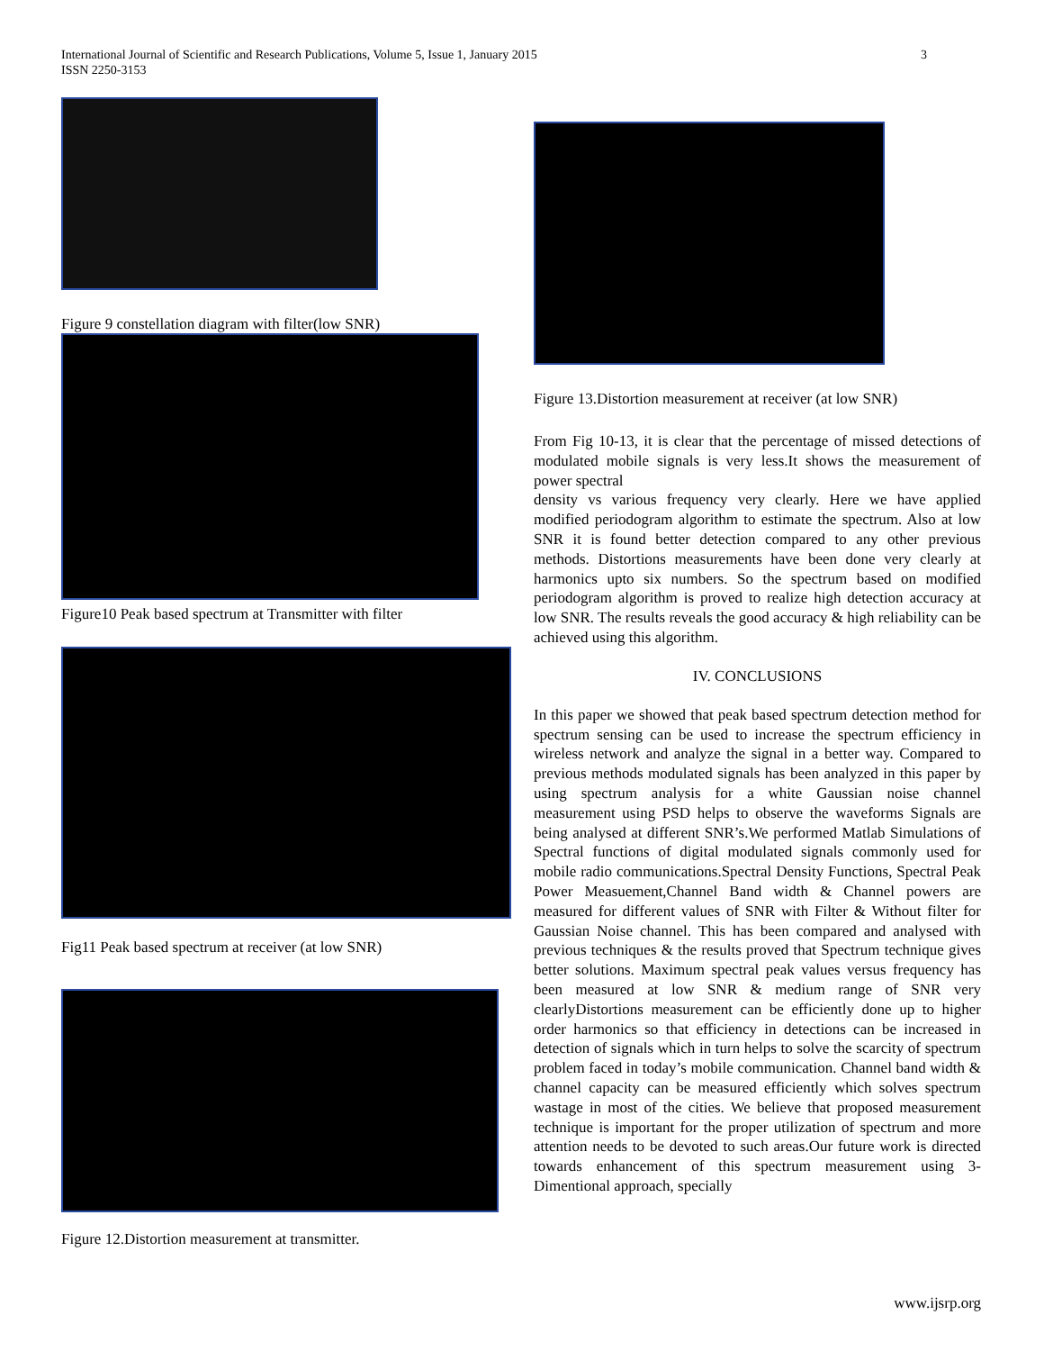International Journal of Scientific and Research Publications, Volume 5, Issue 1, January 2015
ISSN 2250-3153
3
Figure 9 constellation diagram with filter(low SNR)
Figure10 Peak based spectrum at Transmitter with filter
Fig11 Peak based spectrum at receiver (at low SNR)
Figure 12.Distortion measurement at transmitter.
Figure 13.Distortion measurement at receiver (at low SNR)
From Fig 10-13, it is clear that the percentage of missed detections of modulated mobile signals is very less.It shows the measurement of power spectral
density vs various frequency very clearly. Here we have applied modified periodogram algorithm to estimate the spectrum. Also at low SNR it is found better detection compared to any other previous methods. Distortions measurements have been done very clearly at harmonics upto six numbers. So the spectrum based on modified periodogram algorithm is proved to realize high detection accuracy at low SNR. The results reveals the good accuracy & high reliability can be achieved using this algorithm.
IV. CONCLUSIONS
In this paper we showed that peak based spectrum detection method for spectrum sensing can be used to increase the spectrum efficiency in wireless network and analyze the signal in a better way. Compared to previous methods modulated signals has been analyzed in this paper by using spectrum analysis for a white Gaussian noise channel measurement using PSD helps to observe the waveforms Signals are being analysed at different SNR’s.We performed Matlab Simulations of Spectral functions of digital modulated signals commonly used for mobile radio communications.Spectral Density Functions, Spectral Peak Power Measuement,Channel Band width & Channel powers are measured for different values of SNR with Filter & Without filter for Gaussian Noise channel. This has been compared and analysed with previous techniques & the results proved that Spectrum technique gives better solutions. Maximum spectral peak values versus frequency has been measured at low SNR & medium range of SNR very clearlyDistortions measurement can be efficiently done up to higher order harmonics so that efficiency in detections can be increased in detection of signals which in turn helps to solve the scarcity of spectrum problem faced in today’s mobile communication. Channel band width & channel capacity can be measured efficiently which solves spectrum wastage in most of the cities. We believe that proposed measurement technique is important for the proper utilization of spectrum and more attention needs to be devoted to such areas.Our future work is directed towards enhancement of this spectrum measurement using 3-Dimentional approach, specially
www.ijsrp.org